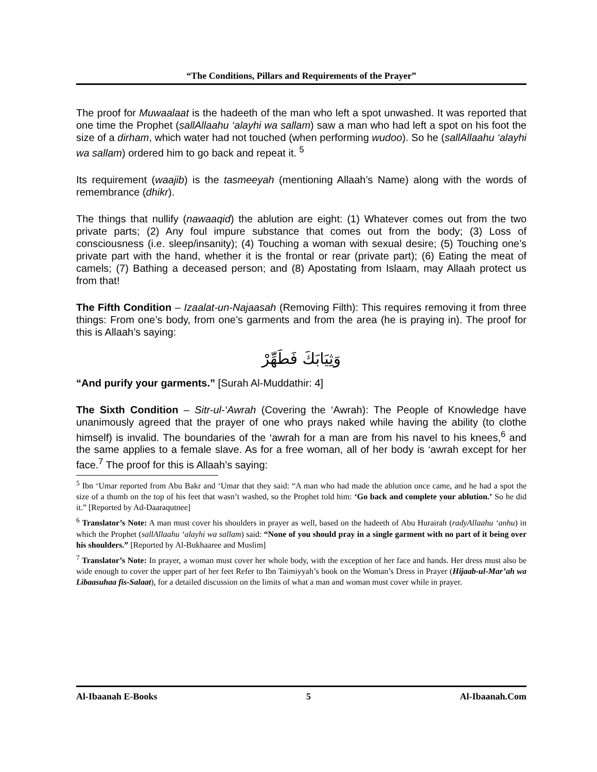“The Conditions, Pillars and Requirements of the Prayer”
The proof for Muwaalaat is the hadeeth of the man who left a spot unwashed. It was reported that one time the Prophet (sallAllaahu ‘alayhi wa sallam) saw a man who had left a spot on his foot the size of a dirham, which water had not touched (when performing wudoo). So he (sallAllaahu ‘alayhi wa sallam) ordered him to go back and repeat it. <sup>5</sup>
Its requirement (waajib) is the tasmeeyah (mentioning Allaah’s Name) along with the words of remembrance (dhikr).
The things that nullify (nawaaqid) the ablution are eight: (1) Whatever comes out from the two private parts; (2) Any foul impure substance that comes out from the body; (3) Loss of consciousness (i.e. sleep/insanity); (4) Touching a woman with sexual desire; (5) Touching one’s private part with the hand, whether it is the frontal or rear (private part); (6) Eating the meat of camels; (7) Bathing a deceased person; and (8) Apostating from Islaam, may Allaah protect us from that!
The Fifth Condition – Izaalat-un-Najaasah (Removing Filth): This requires removing it from three things: From one’s body, from one’s garments and from the area (he is praying in). The proof for this is Allaah’s saying:
وَثِيَابَكَ فَطَهِّرْ
“And purify your garments.” [Surah Al-Muddathir: 4]
The Sixth Condition – Sitr-ul-‘Awrah (Covering the ‘Awrah): The People of Knowledge have unanimously agreed that the prayer of one who prays naked while having the ability (to clothe himself) is invalid. The boundaries of the ‘awrah for a man are from his navel to his knees,<sup>6</sup> and the same applies to a female slave. As for a free woman, all of her body is ‘awrah except for her face.<sup>7</sup> The proof for this is Allaah’s saying:
<sup>5</sup> Ibn ‘Umar reported from Abu Bakr and ‘Umar that they said: “A man who had made the ablution once came, and he had a spot the size of a thumb on the top of his feet that wasn’t washed, so the Prophet told him: ‘Go back and complete your ablution.’ So he did it.” [Reported by Ad-Daaraqutnee]
<sup>6</sup> Translator’s Note: A man must cover his shoulders in prayer as well, based on the hadeeth of Abu Hurairah (radyAllaahu ‘anhu) in which the Prophet (sallAllaahu ‘alayhi wa sallam) said: “None of you should pray in a single garment with no part of it being over his shoulders.” [Reported by Al-Bukhaaree and Muslim]
<sup>7</sup> Translator’s Note: In prayer, a woman must cover her whole body, with the exception of her face and hands. Her dress must also be wide enough to cover the upper part of her feet Refer to Ibn Taimiyyah’s book on the Woman’s Dress in Prayer (Hijaab-ul-Mar’ah wa Libaasuhaa fis-Salaat), for a detailed discussion on the limits of what a man and woman must cover while in prayer.
Al-Ibaanah E-Books 5 Al-Ibaanah.Com